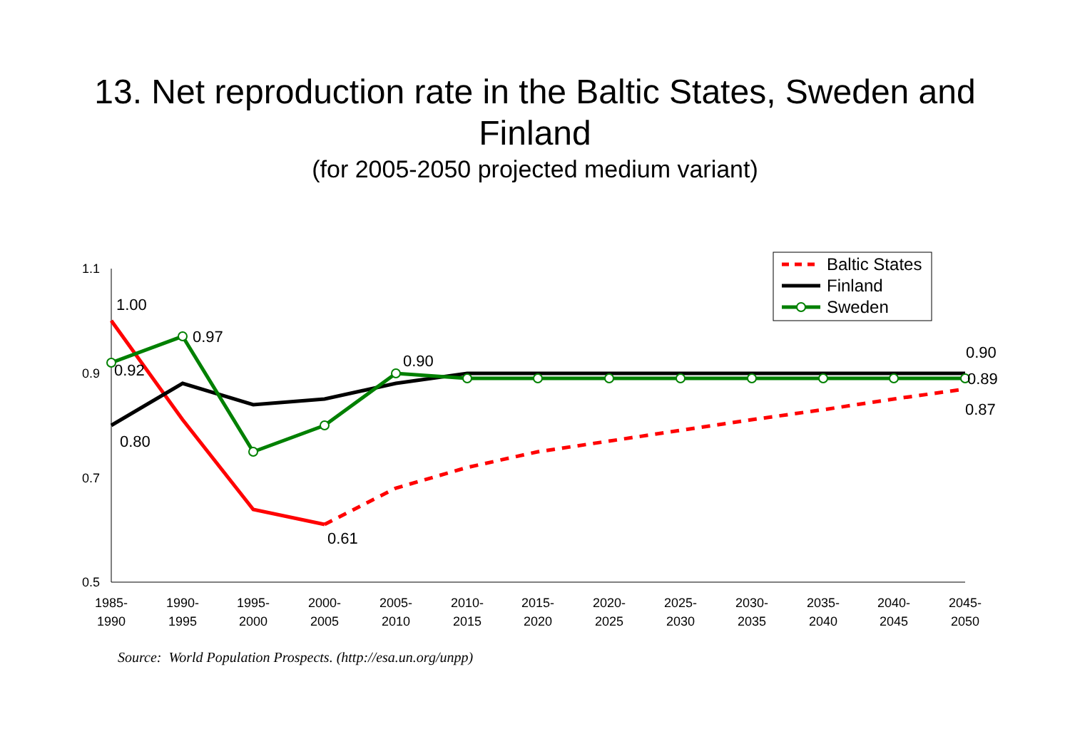13. Net reproduction rate in the Baltic States, Sweden and
Finland
(for 2005-2050 projected medium variant)
1.1
0.9
0.7
0.5
1985-
1990
1990-
1995
1995-
2000
2000-
2005
2005-
2010
2010-
2015
2015-
2020
2020-
2025
2025-
2030
2030-
2035
2035-
2040
2040-
2045
2045-
2050
1.00
0.97
0.92
0.80
0.90
0.61
0.90
0.89
0.87
Baltic States
Finland
Sweden
Source: World Population Prospects. (http://esa.un.org/unpp)